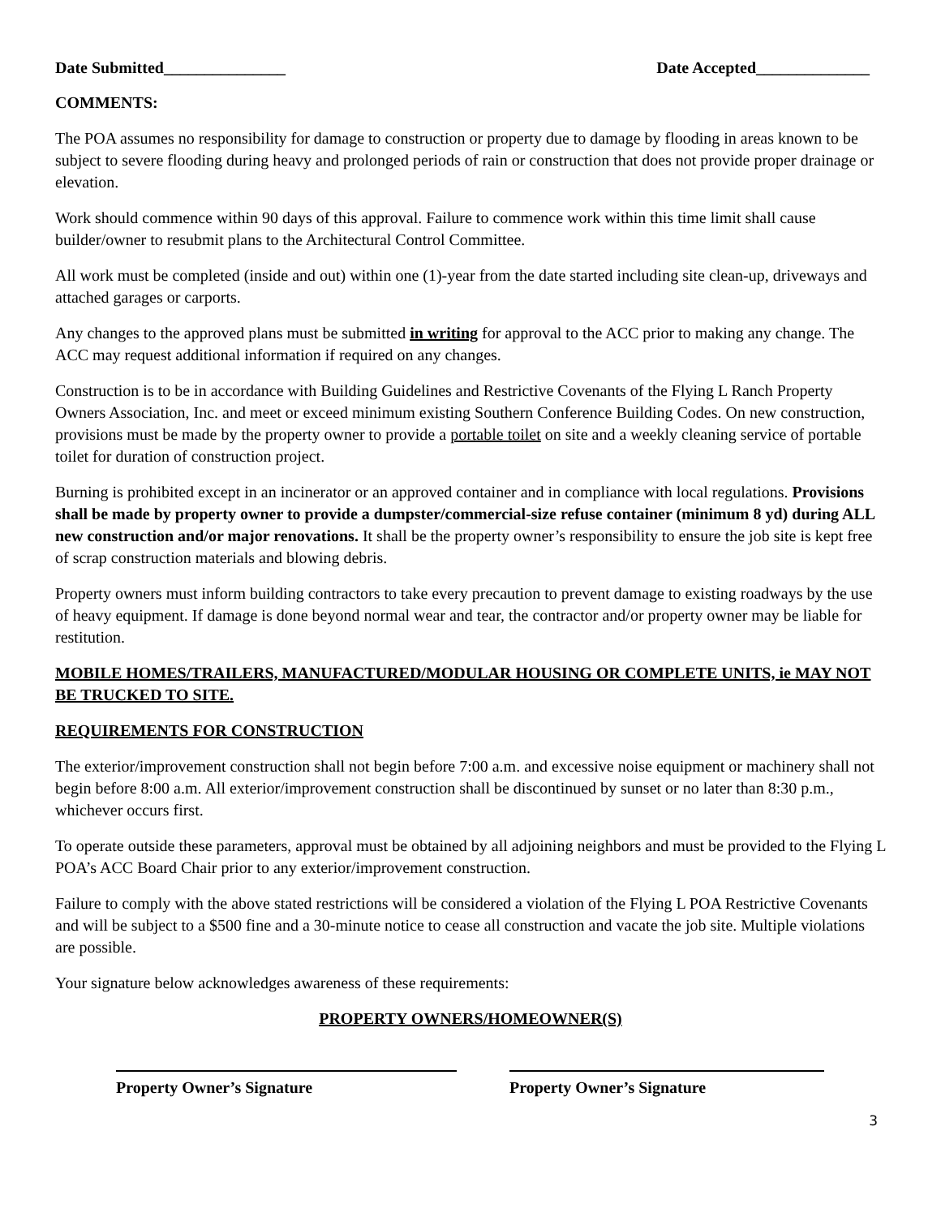Date Submitted_______________ Date Accepted______________
COMMENTS:
The POA assumes no responsibility for damage to construction or property due to damage by flooding in areas known to be subject to severe flooding during heavy and prolonged periods of rain or construction that does not provide proper drainage or elevation.
Work should commence within 90 days of this approval. Failure to commence work within this time limit shall cause builder/owner to resubmit plans to the Architectural Control Committee.
All work must be completed (inside and out) within one (1)-year from the date started including site clean-up, driveways and attached garages or carports.
Any changes to the approved plans must be submitted in writing for approval to the ACC prior to making any change. The ACC may request additional information if required on any changes.
Construction is to be in accordance with Building Guidelines and Restrictive Covenants of the Flying L Ranch Property Owners Association, Inc. and meet or exceed minimum existing Southern Conference Building Codes. On new construction, provisions must be made by the property owner to provide a portable toilet on site and a weekly cleaning service of portable toilet for duration of construction project.
Burning is prohibited except in an incinerator or an approved container and in compliance with local regulations. Provisions shall be made by property owner to provide a dumpster/commercial-size refuse container (minimum 8 yd) during ALL new construction and/or major renovations. It shall be the property owner’s responsibility to ensure the job site is kept free of scrap construction materials and blowing debris.
Property owners must inform building contractors to take every precaution to prevent damage to existing roadways by the use of heavy equipment. If damage is done beyond normal wear and tear, the contractor and/or property owner may be liable for restitution.
MOBILE HOMES/TRAILERS, MANUFACTURED/MODULAR HOUSING OR COMPLETE UNITS, ie MAY NOT BE TRUCKED TO SITE.
REQUIREMENTS FOR CONSTRUCTION
The exterior/improvement construction shall not begin before 7:00 a.m. and excessive noise equipment or machinery shall not begin before 8:00 a.m. All exterior/improvement construction shall be discontinued by sunset or no later than 8:30 p.m., whichever occurs first.
To operate outside these parameters, approval must be obtained by all adjoining neighbors and must be provided to the Flying L POA’s ACC Board Chair prior to any exterior/improvement construction.
Failure to comply with the above stated restrictions will be considered a violation of the Flying L POA Restrictive Covenants and will be subject to a $500 fine and a 30-minute notice to cease all construction and vacate the job site. Multiple violations are possible.
Your signature below acknowledges awareness of these requirements:
PROPERTY OWNERS/HOMEOWNER(S)
Property Owner’s Signature Property Owner’s Signature
3